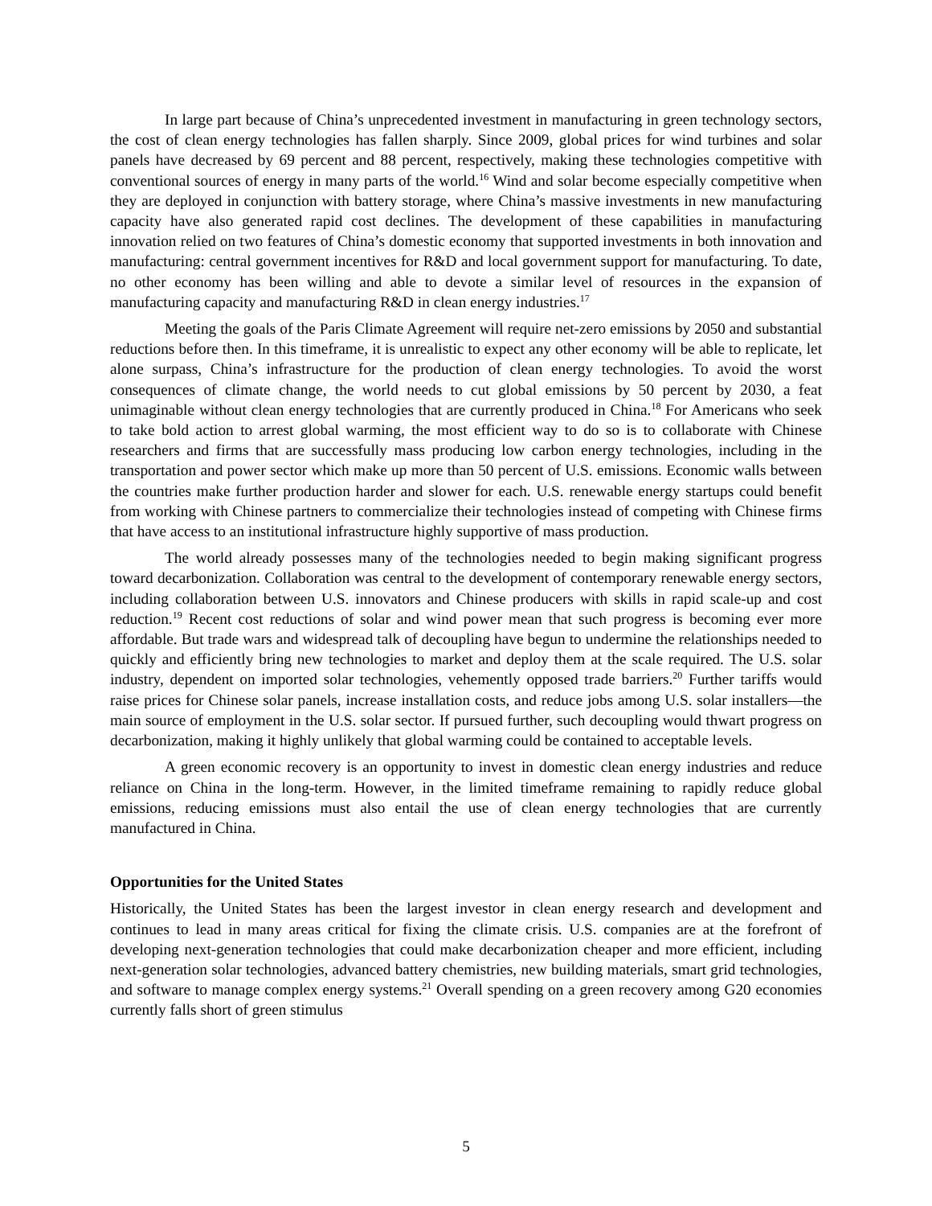In large part because of China’s unprecedented investment in manufacturing in green technology sectors, the cost of clean energy technologies has fallen sharply. Since 2009, global prices for wind turbines and solar panels have decreased by 69 percent and 88 percent, respectively, making these technologies competitive with conventional sources of energy in many parts of the world.<sup>16</sup> Wind and solar become especially competitive when they are deployed in conjunction with battery storage, where China’s massive investments in new manufacturing capacity have also generated rapid cost declines. The development of these capabilities in manufacturing innovation relied on two features of China’s domestic economy that supported investments in both innovation and manufacturing: central government incentives for R&D and local government support for manufacturing. To date, no other economy has been willing and able to devote a similar level of resources in the expansion of manufacturing capacity and manufacturing R&D in clean energy industries.<sup>17</sup>
Meeting the goals of the Paris Climate Agreement will require net-zero emissions by 2050 and substantial reductions before then. In this timeframe, it is unrealistic to expect any other economy will be able to replicate, let alone surpass, China’s infrastructure for the production of clean energy technologies. To avoid the worst consequences of climate change, the world needs to cut global emissions by 50 percent by 2030, a feat unimaginable without clean energy technologies that are currently produced in China.<sup>18</sup> For Americans who seek to take bold action to arrest global warming, the most efficient way to do so is to collaborate with Chinese researchers and firms that are successfully mass producing low carbon energy technologies, including in the transportation and power sector which make up more than 50 percent of U.S. emissions. Economic walls between the countries make further production harder and slower for each. U.S. renewable energy startups could benefit from working with Chinese partners to commercialize their technologies instead of competing with Chinese firms that have access to an institutional infrastructure highly supportive of mass production.
The world already possesses many of the technologies needed to begin making significant progress toward decarbonization. Collaboration was central to the development of contemporary renewable energy sectors, including collaboration between U.S. innovators and Chinese producers with skills in rapid scale-up and cost reduction.<sup>19</sup> Recent cost reductions of solar and wind power mean that such progress is becoming ever more affordable. But trade wars and widespread talk of decoupling have begun to undermine the relationships needed to quickly and efficiently bring new technologies to market and deploy them at the scale required. The U.S. solar industry, dependent on imported solar technologies, vehemently opposed trade barriers.<sup>20</sup> Further tariffs would raise prices for Chinese solar panels, increase installation costs, and reduce jobs among U.S. solar installers—the main source of employment in the U.S. solar sector. If pursued further, such decoupling would thwart progress on decarbonization, making it highly unlikely that global warming could be contained to acceptable levels.
A green economic recovery is an opportunity to invest in domestic clean energy industries and reduce reliance on China in the long-term. However, in the limited timeframe remaining to rapidly reduce global emissions, reducing emissions must also entail the use of clean energy technologies that are currently manufactured in China.
Opportunities for the United States
Historically, the United States has been the largest investor in clean energy research and development and continues to lead in many areas critical for fixing the climate crisis. U.S. companies are at the forefront of developing next-generation technologies that could make decarbonization cheaper and more efficient, including next-generation solar technologies, advanced battery chemistries, new building materials, smart grid technologies, and software to manage complex energy systems.<sup>21</sup> Overall spending on a green recovery among G20 economies currently falls short of green stimulus
5